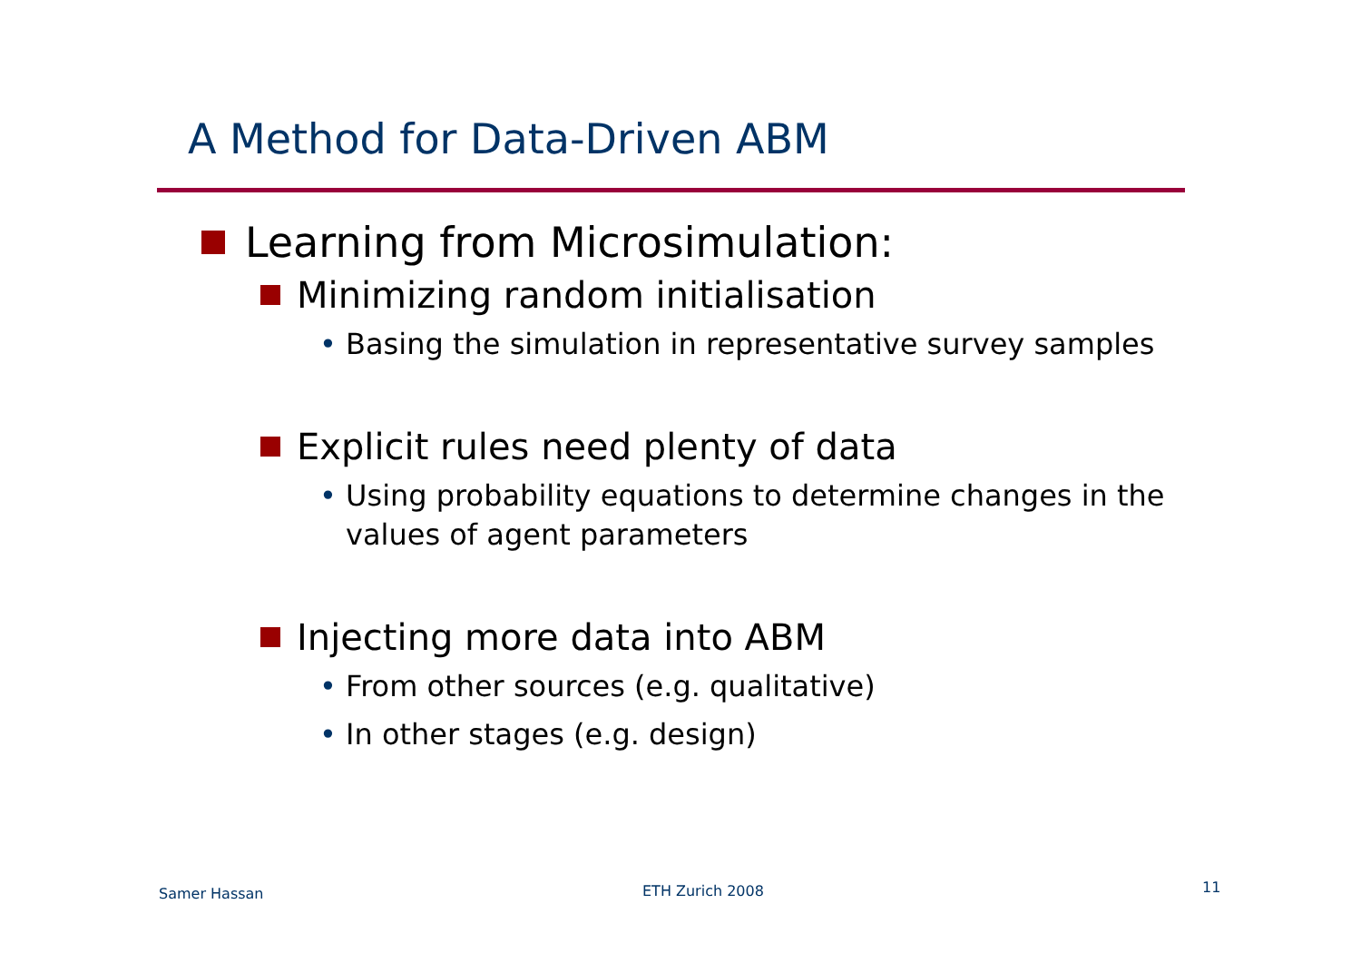A Method for Data-Driven ABM
Learning from Microsimulation:
Minimizing random initialisation
• Basing the simulation in representative survey samples
Explicit rules need plenty of data
• Using probability equations to determine changes in the values of agent parameters
Injecting more data into ABM
• From other sources (e.g. qualitative)
• In other stages (e.g. design)
Samer Hassan ETH Zurich 2008 11